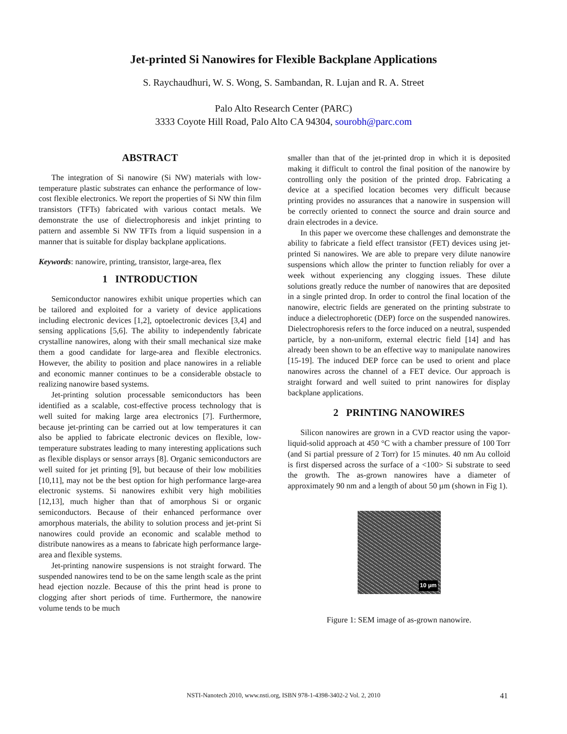Jet-printed Si Nanowires for Flexible Backplane Applications
S. Raychaudhuri, W. S. Wong, S. Sambandan, R. Lujan and R. A. Street
Palo Alto Research Center (PARC)
3333 Coyote Hill Road, Palo Alto CA 94304, sourobh@parc.com
ABSTRACT
The integration of Si nanowire (Si NW) materials with low-temperature plastic substrates can enhance the performance of low-cost flexible electronics. We report the properties of Si NW thin film transistors (TFTs) fabricated with various contact metals. We demonstrate the use of dielectrophoresis and inkjet printing to pattern and assemble Si NW TFTs from a liquid suspension in a manner that is suitable for display backplane applications.
Keywords: nanowire, printing, transistor, large-area, flex
1 INTRODUCTION
Semiconductor nanowires exhibit unique properties which can be tailored and exploited for a variety of device applications including electronic devices [1,2], optoelectronic devices [3,4] and sensing applications [5,6]. The ability to independently fabricate crystalline nanowires, along with their small mechanical size make them a good candidate for large-area and flexible electronics. However, the ability to position and place nanowires in a reliable and economic manner continues to be a considerable obstacle to realizing nanowire based systems.
Jet-printing solution processable semiconductors has been identified as a scalable, cost-effective process technology that is well suited for making large area electronics [7]. Furthermore, because jet-printing can be carried out at low temperatures it can also be applied to fabricate electronic devices on flexible, low-temperature substrates leading to many interesting applications such as flexible displays or sensor arrays [8]. Organic semiconductors are well suited for jet printing [9], but because of their low mobilities [10,11], may not be the best option for high performance large-area electronic systems. Si nanowires exhibit very high mobilities [12,13], much higher than that of amorphous Si or organic semiconductors. Because of their enhanced performance over amorphous materials, the ability to solution process and jet-print Si nanowires could provide an economic and scalable method to distribute nanowires as a means to fabricate high performance large-area and flexible systems.
Jet-printing nanowire suspensions is not straight forward. The suspended nanowires tend to be on the same length scale as the print head ejection nozzle. Because of this the print head is prone to clogging after short periods of time. Furthermore, the nanowire volume tends to be much
smaller than that of the jet-printed drop in which it is deposited making it difficult to control the final position of the nanowire by controlling only the position of the printed drop. Fabricating a device at a specified location becomes very difficult because printing provides no assurances that a nanowire in suspension will be correctly oriented to connect the source and drain source and drain electrodes in a device.
In this paper we overcome these challenges and demonstrate the ability to fabricate a field effect transistor (FET) devices using jet-printed Si nanowires. We are able to prepare very dilute nanowire suspensions which allow the printer to function reliably for over a week without experiencing any clogging issues. These dilute solutions greatly reduce the number of nanowires that are deposited in a single printed drop. In order to control the final location of the nanowire, electric fields are generated on the printing substrate to induce a dielectrophoretic (DEP) force on the suspended nanowires. Dielectrophoresis refers to the force induced on a neutral, suspended particle, by a non-uniform, external electric field [14] and has already been shown to be an effective way to manipulate nanowires [15-19]. The induced DEP force can be used to orient and place nanowires across the channel of a FET device. Our approach is straight forward and well suited to print nanowires for display backplane applications.
2 PRINTING NANOWIRES
Silicon nanowires are grown in a CVD reactor using the vapor-liquid-solid approach at 450 °C with a chamber pressure of 100 Torr (and Si partial pressure of 2 Torr) for 15 minutes. 40 nm Au colloid is first dispersed across the surface of a <100> Si substrate to seed the growth. The as-grown nanowires have a diameter of approximately 90 nm and a length of about 50 µm (shown in Fig 1).
10 µm
Figure 1: SEM image of as-grown nanowire.
NSTI-Nanotech 2010, www.nsti.org, ISBN 978-1-4398-3402-2 Vol. 2, 2010 41